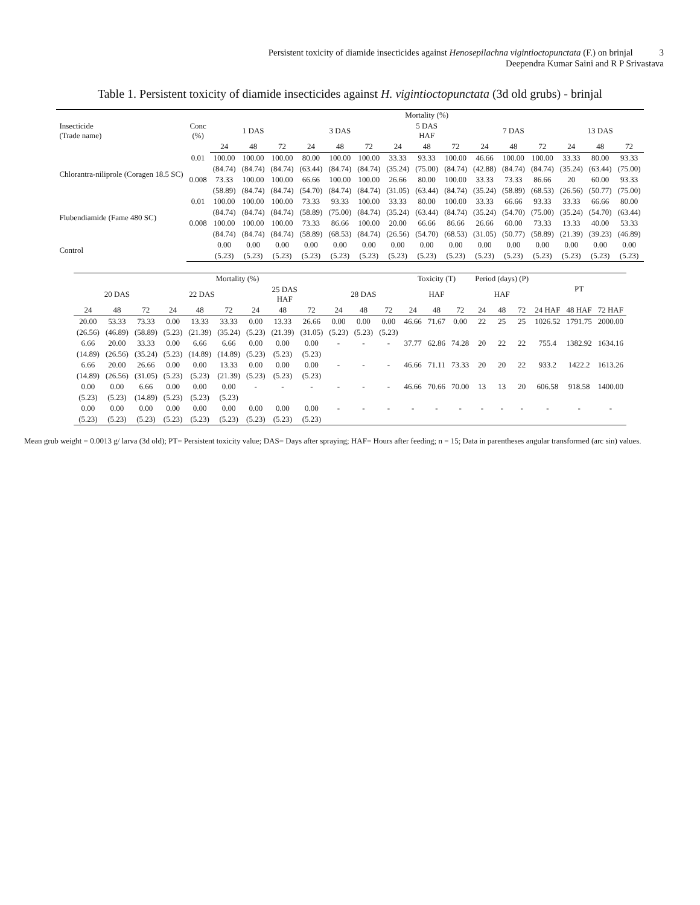Persistent toxicity of diamide insecticides against Henosepilachna vigintioctopunctata (F.) on brinjal 3
Deependra Kumar Saini and R P Srivastava
Table 1. Persistent toxicity of diamide insecticides against H. vigintioctopunctata (3d old grubs) - brinjal
| Insecticide (Trade name) | Conc (%) | Mortality (%) | | | | | | | | | | | | | | |
| --- | --- | --- | --- | --- | --- | --- | --- | --- | --- | --- | --- | --- | --- | --- | --- | --- |
| | | 1 DAS | | | 3 DAS | | | 5 DAS HAF | | | 7 DAS | | | 13 DAS | | |
| | | 24 | 48 | 72 | 24 | 48 | 72 | 24 | 48 | 72 | 24 | 48 | 72 | 24 | 48 | 72 |
| Chlorantra-niliprole (Coragen 18.5 SC) | 0.01 | 100.00 | 100.00 | 100.00 | 80.00 | 100.00 | 100.00 | 33.33 | 93.33 | 100.00 | 46.66 | 100.00 | 100.00 | 33.33 | 80.00 | 93.33 |
| | | (84.74) | (84.74) | (84.74) | (63.44) | (84.74) | (84.74) | (35.24) | (75.00) | (84.74) | (42.88) | (84.74) | (84.74) | (35.24) | (63.44) | (75.00) |
| | 0.008 | 73.33 | 100.00 | 100.00 | 66.66 | 100.00 | 100.00 | 26.66 | 80.00 | 100.00 | 33.33 | 73.33 | 86.66 | 20 | 60.00 | 93.33 |
| | | (58.89) | (84.74) | (84.74) | (54.70) | (84.74) | (84.74) | (31.05) | (63.44) | (84.74) | (35.24) | (58.89) | (68.53) | (26.56) | (50.77) | (75.00) |
| Flubendiamide (Fame 480 SC) | 0.01 | 100.00 | 100.00 | 100.00 | 73.33 | 93.33 | 100.00 | 33.33 | 80.00 | 100.00 | 33.33 | 66.66 | 93.33 | 33.33 | 66.66 | 80.00 |
| | | (84.74) | (84.74) | (84.74) | (58.89) | (75.00) | (84.74) | (35.24) | (63.44) | (84.74) | (35.24) | (54.70) | (75.00) | (35.24) | (54.70) | (63.44) |
| | 0.008 | 100.00 | 100.00 | 100.00 | 73.33 | 86.66 | 100.00 | 20.00 | 66.66 | 86.66 | 26.66 | 60.00 | 73.33 | 13.33 | 40.00 | 53.33 |
| | | (84.74) | (84.74) | (84.74) | (58.89) | (68.53) | (84.74) | (26.56) | (54.70) | (68.53) | (31.05) | (50.77) | (58.89) | (21.39) | (39.23) | (46.89) |
| Control | | 0.00 | 0.00 | 0.00 | 0.00 | 0.00 | 0.00 | 0.00 | 0.00 | 0.00 | 0.00 | 0.00 | 0.00 | 0.00 | 0.00 | 0.00 |
| | | (5.23) | (5.23) | (5.23) | (5.23) | (5.23) | (5.23) | (5.23) | (5.23) | (5.23) | (5.23) | (5.23) | (5.23) | (5.23) | (5.23) | (5.23) |
| Mortality (%) | | | | | | | | | | | | Toxicity (T) | | | Period (days) (P) | | | PT | | |
| --- | --- | --- | --- | --- | --- | --- | --- | --- | --- | --- | --- | --- | --- | --- | --- | --- | --- | --- | --- | --- |
| 20 DAS | | | 22 DAS | | | 25 DAS HAF | | | 28 DAS | | | HAF | | | HAF | | | | | |
| 24 | 48 | 72 | 24 | 48 | 72 | 24 | 48 | 72 | 24 | 48 | 72 | 24 | 48 | 72 | 24 | 48 | 72 | 24 HAF | 48 HAF | 72 HAF |
| 20.00 | 53.33 | 73.33 | 0.00 | 13.33 | 33.33 | 0.00 | 13.33 | 26.66 | 0.00 | 0.00 | 0.00 | 46.66 | 71.67 | 0.00 | 22 | 25 | 25 | 1026.52 | 1791.75 | 2000.00 |
| (26.56) | (46.89) | (58.89) | (5.23) | (21.39) | (35.24) | (5.23) | (21.39) | (31.05) | (5.23) | (5.23) | (5.23) | | | | | | | | | |
| 6.66 | 20.00 | 33.33 | 0.00 | 6.66 | 6.66 | 0.00 | 0.00 | 0.00 | - | - | - | 37.77 | 62.86 | 74.28 | 20 | 22 | 22 | 755.4 | 1382.92 | 1634.16 |
| (14.89) | (26.56) | (35.24) | (5.23) | (14.89) | (14.89) | (5.23) | (5.23) | (5.23) | | | | | | | | | | | | |
| 6.66 | 20.00 | 26.66 | 0.00 | 0.00 | 13.33 | 0.00 | 0.00 | 0.00 | - | - | - | 46.66 | 71.11 | 73.33 | 20 | 20 | 22 | 933.2 | 1422.2 | 1613.26 |
| (14.89) | (26.56) | (31.05) | (5.23) | (5.23) | (21.39) | (5.23) | (5.23) | (5.23) | | | | | | | | | | | | |
| 0.00 | 0.00 | 6.66 | 0.00 | 0.00 | 0.00 | - | - | - | - | - | - | 46.66 | 70.66 | 70.00 | 13 | 13 | 20 | 606.58 | 918.58 | 1400.00 |
| (5.23) | (5.23) | (14.89) | (5.23) | (5.23) | (5.23) | | | | | | | | | | | | | | | |
| 0.00 | 0.00 | 0.00 | 0.00 | 0.00 | 0.00 | 0.00 | 0.00 | 0.00 | - | - | - | - | - | - | - | - | - | - | - | - |
| (5.23) | (5.23) | (5.23) | (5.23) | (5.23) | (5.23) | (5.23) | (5.23) | (5.23) | | | | | | | | | | | | |
Mean grub weight = 0.0013 g/ larva (3d old); PT= Persistent toxicity value; DAS= Days after spraying; HAF= Hours after feeding; n = 15; Data in parentheses angular transformed (arc sin) values.